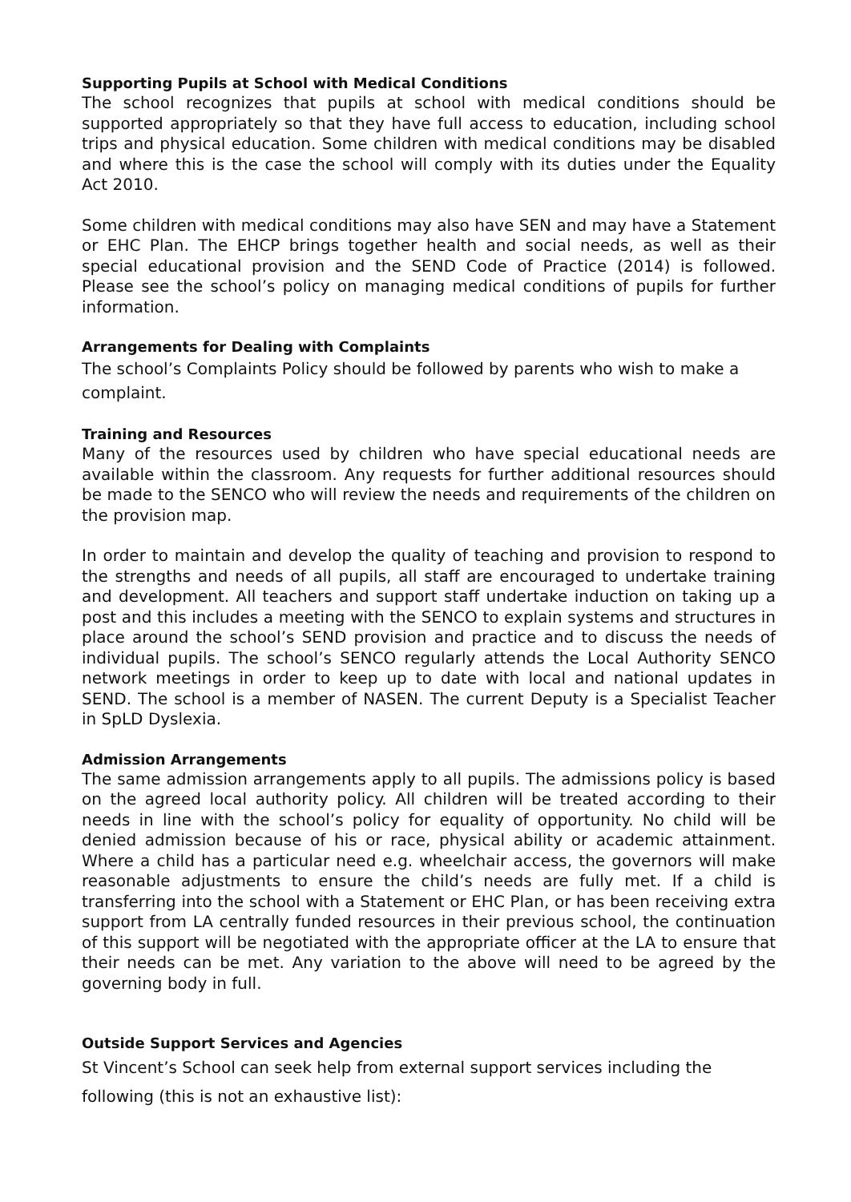Supporting Pupils at School with Medical Conditions
The school recognizes that pupils at school with medical conditions should be supported appropriately so that they have full access to education, including school trips and physical education. Some children with medical conditions may be disabled and where this is the case the school will comply with its duties under the Equality Act 2010.
Some children with medical conditions may also have SEN and may have a Statement or EHC Plan. The EHCP brings together health and social needs, as well as their special educational provision and the SEND Code of Practice (2014) is followed. Please see the school’s policy on managing medical conditions of pupils for further information.
Arrangements for Dealing with Complaints
The school’s Complaints Policy should be followed by parents who wish to make a complaint.
Training and Resources
Many of the resources used by children who have special educational needs are available within the classroom. Any requests for further additional resources should be made to the SENCO who will review the needs and requirements of the children on the provision map.
In order to maintain and develop the quality of teaching and provision to respond to the strengths and needs of all pupils, all staff are encouraged to undertake training and development. All teachers and support staff undertake induction on taking up a post and this includes a meeting with the SENCO to explain systems and structures in place around the school’s SEND provision and practice and to discuss the needs of individual pupils. The school’s SENCO regularly attends the Local Authority SENCO network meetings in order to keep up to date with local and national updates in SEND. The school is a member of NASEN. The current Deputy is a Specialist Teacher in SpLD Dyslexia.
Admission Arrangements
The same admission arrangements apply to all pupils. The admissions policy is based on the agreed local authority policy. All children will be treated according to their needs in line with the school’s policy for equality of opportunity. No child will be denied admission because of his or race, physical ability or academic attainment. Where a child has a particular need e.g. wheelchair access, the governors will make reasonable adjustments to ensure the child’s needs are fully met. If a child is transferring into the school with a Statement or EHC Plan, or has been receiving extra support from LA centrally funded resources in their previous school, the continuation of this support will be negotiated with the appropriate officer at the LA to ensure that their needs can be met. Any variation to the above will need to be agreed by the governing body in full.
Outside Support Services and Agencies
St Vincent’s School can seek help from external support services including the following (this is not an exhaustive list):